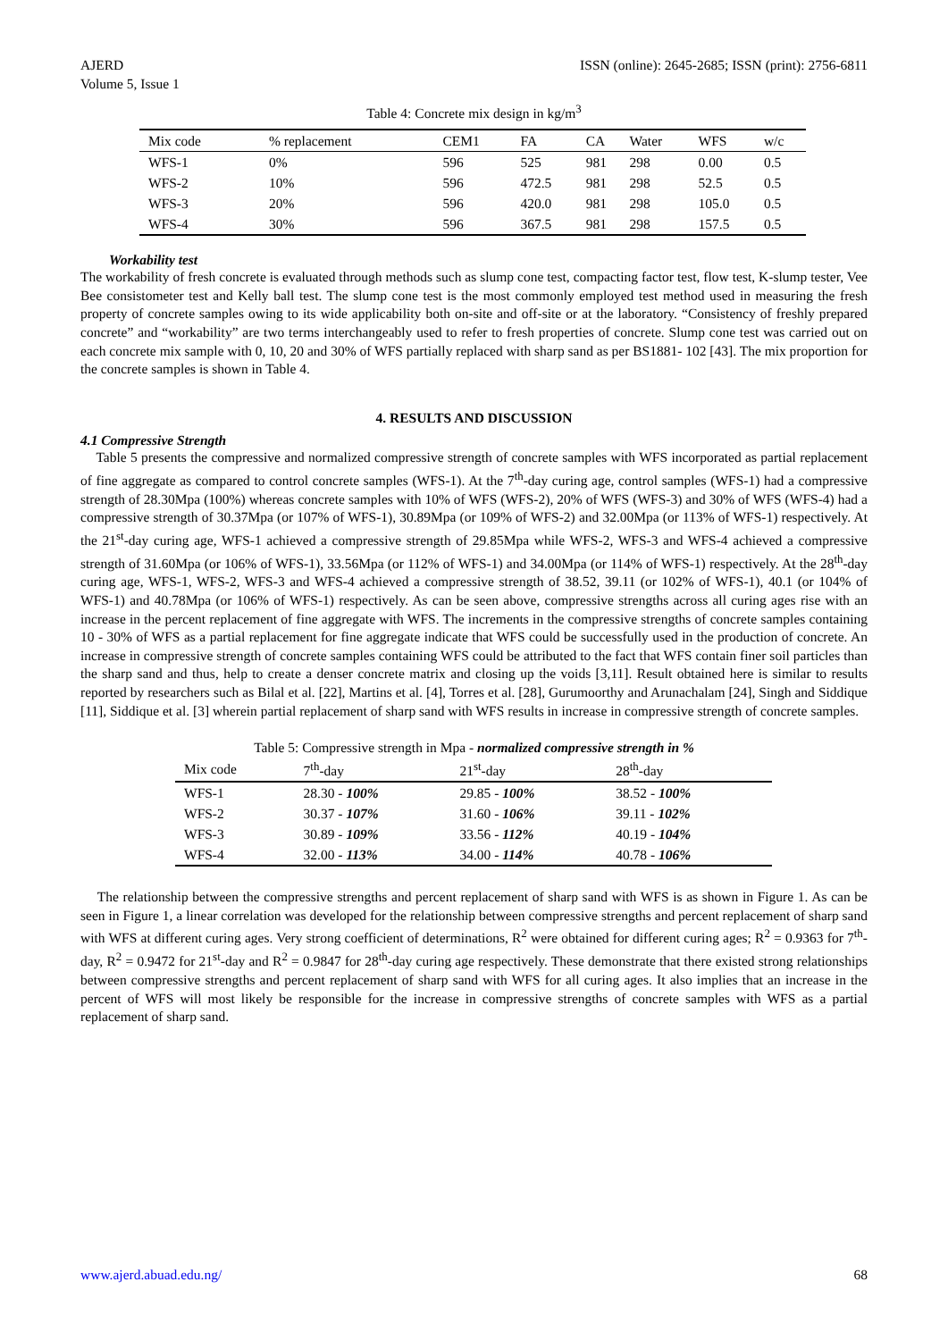AJERD
Volume 5, Issue 1 ISSN (online): 2645-2685; ISSN (print): 2756-6811
Table 4: Concrete mix design in kg/m<sup>3</sup>
| Mix code | % replacement | CEM1 | FA | CA | Water | WFS | w/c |
| --- | --- | --- | --- | --- | --- | --- | --- |
| WFS-1 | 0% | 596 | 525 | 981 | 298 | 0.00 | 0.5 |
| WFS-2 | 10% | 596 | 472.5 | 981 | 298 | 52.5 | 0.5 |
| WFS-3 | 20% | 596 | 420.0 | 981 | 298 | 105.0 | 0.5 |
| WFS-4 | 30% | 596 | 367.5 | 981 | 298 | 157.5 | 0.5 |
Workability test
The workability of fresh concrete is evaluated through methods such as slump cone test, compacting factor test, flow test, K-slump tester, Vee Bee consistometer test and Kelly ball test. The slump cone test is the most commonly employed test method used in measuring the fresh property of concrete samples owing to its wide applicability both on-site and off-site or at the laboratory. “Consistency of freshly prepared concrete” and “workability” are two terms interchangeably used to refer to fresh properties of concrete. Slump cone test was carried out on each concrete mix sample with 0, 10, 20 and 30% of WFS partially replaced with sharp sand as per BS1881- 102 [43]. The mix proportion for the concrete samples is shown in Table 4.
4. RESULTS AND DISCUSSION
4.1 Compressive Strength
Table 5 presents the compressive and normalized compressive strength of concrete samples with WFS incorporated as partial replacement of fine aggregate as compared to control concrete samples (WFS-1). At the 7<sup>th</sup>-day curing age, control samples (WFS-1) had a compressive strength of 28.30Mpa (100%) whereas concrete samples with 10% of WFS (WFS-2), 20% of WFS (WFS-3) and 30% of WFS (WFS-4) had a compressive strength of 30.37Mpa (or 107% of WFS-1), 30.89Mpa (or 109% of WFS-2) and 32.00Mpa (or 113% of WFS-1) respectively. At the 21<sup>st</sup>-day curing age, WFS-1 achieved a compressive strength of 29.85Mpa while WFS-2, WFS-3 and WFS-4 achieved a compressive strength of 31.60Mpa (or 106% of WFS-1), 33.56Mpa (or 112% of WFS-1) and 34.00Mpa (or 114% of WFS-1) respectively. At the 28<sup>th</sup>-day curing age, WFS-1, WFS-2, WFS-3 and WFS-4 achieved a compressive strength of 38.52, 39.11 (or 102% of WFS-1), 40.1 (or 104% of WFS-1) and 40.78Mpa (or 106% of WFS-1) respectively. As can be seen above, compressive strengths across all curing ages rise with an increase in the percent replacement of fine aggregate with WFS. The increments in the compressive strengths of concrete samples containing 10 - 30% of WFS as a partial replacement for fine aggregate indicate that WFS could be successfully used in the production of concrete. An increase in compressive strength of concrete samples containing WFS could be attributed to the fact that WFS contain finer soil particles than the sharp sand and thus, help to create a denser concrete matrix and closing up the voids [3,11]. Result obtained here is similar to results reported by researchers such as Bilal et al. [22], Martins et al. [4], Torres et al. [28], Gurumoorthy and Arunachalam [24], Singh and Siddique [11], Siddique et al. [3] wherein partial replacement of sharp sand with WFS results in increase in compressive strength of concrete samples.
Table 5: Compressive strength in Mpa - normalized compressive strength in %
| Mix code | 7<sup>th</sup>-day | 21<sup>st</sup>-day | 28<sup>th</sup>-day |
| --- | --- | --- | --- |
| WFS-1 | 28.30 - 100% | 29.85 - 100% | 38.52 - 100% |
| WFS-2 | 30.37 - 107% | 31.60 - 106% | 39.11 - 102% |
| WFS-3 | 30.89 - 109% | 33.56 - 112% | 40.19 - 104% |
| WFS-4 | 32.00 - 113% | 34.00 - 114% | 40.78 - 106% |
The relationship between the compressive strengths and percent replacement of sharp sand with WFS is as shown in Figure 1. As can be seen in Figure 1, a linear correlation was developed for the relationship between compressive strengths and percent replacement of sharp sand with WFS at different curing ages. Very strong coefficient of determinations, R<sup>2</sup> were obtained for different curing ages; R<sup>2</sup> = 0.9363 for 7<sup>th</sup>-day, R<sup>2</sup> = 0.9472 for 21<sup>st</sup>-day and R<sup>2</sup> = 0.9847 for 28<sup>th</sup>-day curing age respectively. These demonstrate that there existed strong relationships between compressive strengths and percent replacement of sharp sand with WFS for all curing ages. It also implies that an increase in the percent of WFS will most likely be responsible for the increase in compressive strengths of concrete samples with WFS as a partial replacement of sharp sand.
www.ajerd.abuad.edu.ng/ 68